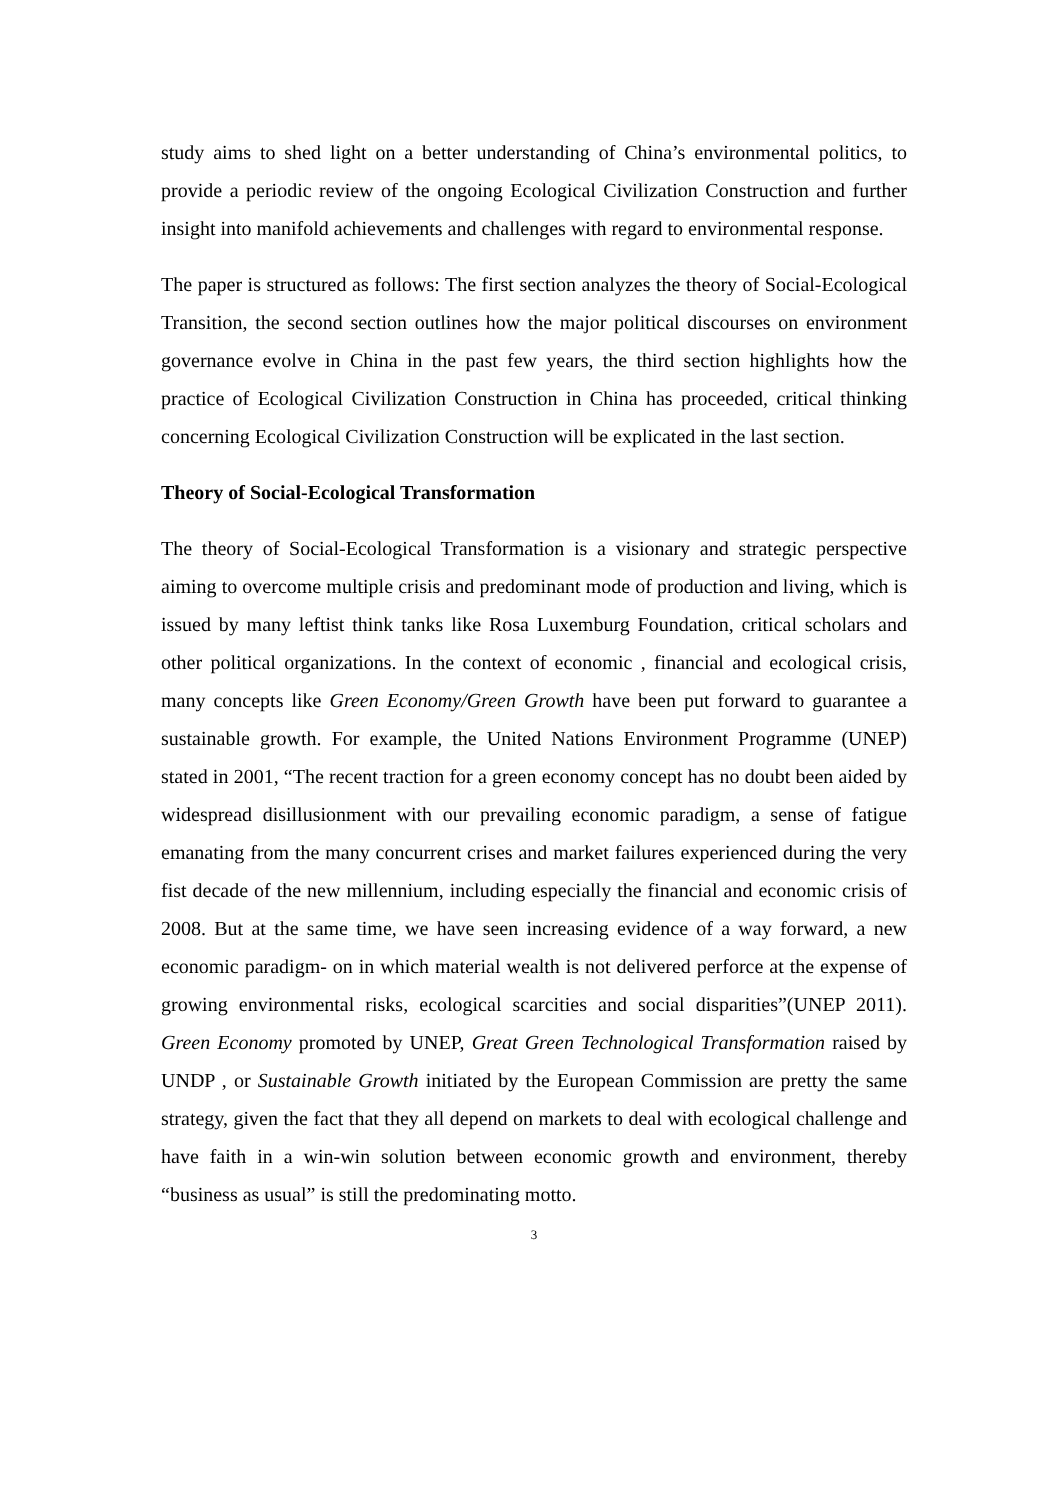study aims to shed light on a better understanding of China’s environmental politics, to provide a periodic review of the ongoing Ecological Civilization Construction and further insight into manifold achievements and challenges with regard to environmental response.
The paper is structured as follows: The first section analyzes the theory of Social-Ecological Transition, the second section outlines how the major political discourses on environment governance evolve in China in the past few years, the third section highlights how the practice of Ecological Civilization Construction in China has proceeded, critical thinking concerning Ecological Civilization Construction will be explicated in the last section.
Theory of Social-Ecological Transformation
The theory of Social-Ecological Transformation is a visionary and strategic perspective aiming to overcome multiple crisis and predominant mode of production and living, which is issued by many leftist think tanks like Rosa Luxemburg Foundation, critical scholars and other political organizations. In the context of economic , financial and ecological crisis, many concepts like Green Economy/Green Growth have been put forward to guarantee a sustainable growth. For example, the United Nations Environment Programme (UNEP) stated in 2001, “The recent traction for a green economy concept has no doubt been aided by widespread disillusionment with our prevailing economic paradigm, a sense of fatigue emanating from the many concurrent crises and market failures experienced during the very fist decade of the new millennium, including especially the financial and economic crisis of 2008. But at the same time, we have seen increasing evidence of a way forward, a new economic paradigm- on in which material wealth is not delivered perforce at the expense of growing environmental risks, ecological scarcities and social disparities”(UNEP 2011). Green Economy promoted by UNEP, Great Green Technological Transformation raised by UNDP , or Sustainable Growth initiated by the European Commission are pretty the same strategy, given the fact that they all depend on markets to deal with ecological challenge and have faith in a win-win solution between economic growth and environment, thereby “business as usual” is still the predominating motto.
3